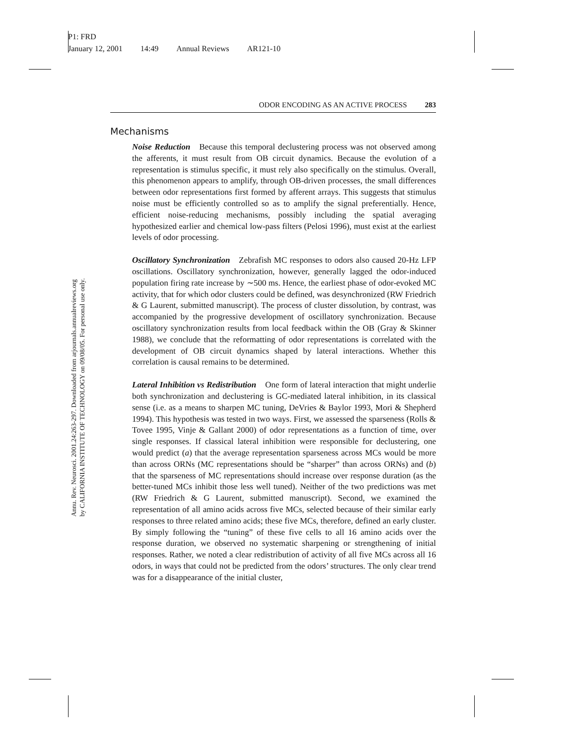P1: FRD
January 12, 2001 14:49 Annual Reviews AR121-10
Annu. Rev. Neurosci. 2001.24:263-297. Downloaded from arjournals.annualreviews.org
by CALIFORNIA INSTITUTE OF TECHNOLOGY on 09/08/05. For personal use only.
ODOR ENCODING AS AN ACTIVE PROCESS 283
Mechanisms
Noise Reduction Because this temporal declustering process was not observed among the afferents, it must result from OB circuit dynamics. Because the evolution of a representation is stimulus specific, it must rely also specifically on the stimulus. Overall, this phenomenon appears to amplify, through OB-driven processes, the small differences between odor representations first formed by afferent arrays. This suggests that stimulus noise must be efficiently controlled so as to amplify the signal preferentially. Hence, efficient noise-reducing mechanisms, possibly including the spatial averaging hypothesized earlier and chemical low-pass filters (Pelosi 1996), must exist at the earliest levels of odor processing.
Oscillatory Synchronization Zebrafish MC responses to odors also caused 20-Hz LFP oscillations. Oscillatory synchronization, however, generally lagged the odor-induced population firing rate increase by ∼500 ms. Hence, the earliest phase of odor-evoked MC activity, that for which odor clusters could be defined, was desynchronized (RW Friedrich & G Laurent, submitted manuscript). The process of cluster dissolution, by contrast, was accompanied by the progressive development of oscillatory synchronization. Because oscillatory synchronization results from local feedback within the OB (Gray & Skinner 1988), we conclude that the reformatting of odor representations is correlated with the development of OB circuit dynamics shaped by lateral interactions. Whether this correlation is causal remains to be determined.
Lateral Inhibition vs Redistribution One form of lateral interaction that might underlie both synchronization and declustering is GC-mediated lateral inhibition, in its classical sense (i.e. as a means to sharpen MC tuning, DeVries & Baylor 1993, Mori & Shepherd 1994). This hypothesis was tested in two ways. First, we assessed the sparseness (Rolls & Tovee 1995, Vinje & Gallant 2000) of odor representations as a function of time, over single responses. If classical lateral inhibition were responsible for declustering, one would predict (a) that the average representation sparseness across MCs would be more than across ORNs (MC representations should be “sharper” than across ORNs) and (b) that the sparseness of MC representations should increase over response duration (as the better-tuned MCs inhibit those less well tuned). Neither of the two predictions was met (RW Friedrich & G Laurent, submitted manuscript). Second, we examined the representation of all amino acids across five MCs, selected because of their similar early responses to three related amino acids; these five MCs, therefore, defined an early cluster. By simply following the “tuning” of these five cells to all 16 amino acids over the response duration, we observed no systematic sharpening or strengthening of initial responses. Rather, we noted a clear redistribution of activity of all five MCs across all 16 odors, in ways that could not be predicted from the odors’ structures. The only clear trend was for a disappearance of the initial cluster,